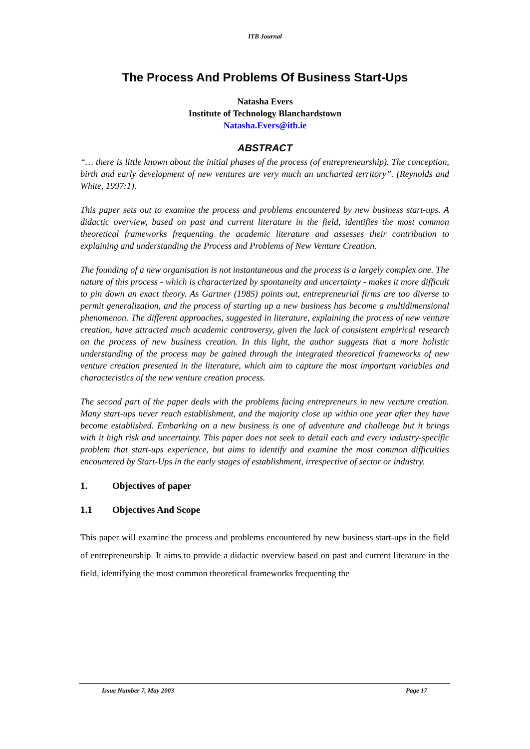ITB Journal
The Process And Problems Of Business Start-Ups
Natasha Evers
Institute of Technology Blanchardstown
Natasha.Evers@itb.ie
ABSTRACT
“… there is little known about the initial phases of the process (of entrepreneurship). The conception, birth and early development of new ventures are very much an uncharted territory”. (Reynolds and White, 1997:1).
This paper sets out to examine the process and problems encountered by new business start-ups. A didactic overview, based on past and current literature in the field, identifies the most common theoretical frameworks frequenting the academic literature and assesses their contribution to explaining and understanding the Process and Problems of New Venture Creation.
The founding of a new organisation is not instantaneous and the process is a largely complex one. The nature of this process - which is characterized by spontaneity and uncertainty - makes it more difficult to pin down an exact theory. As Gartner (1985) points out, entrepreneurial firms are too diverse to permit generalization, and the process of starting up a new business has become a multidimensional phenomenon. The different approaches, suggested in literature, explaining the process of new venture creation, have attracted much academic controversy, given the lack of consistent empirical research on the process of new business creation. In this light, the author suggests that a more holistic understanding of the process may be gained through the integrated theoretical frameworks of new venture creation presented in the literature, which aim to capture the most important variables and characteristics of the new venture creation process.
The second part of the paper deals with the problems facing entrepreneurs in new venture creation. Many start-ups never reach establishment, and the majority close up within one year after they have become established. Embarking on a new business is one of adventure and challenge but it brings with it high risk and uncertainty. This paper does not seek to detail each and every industry-specific problem that start-ups experience, but aims to identify and examine the most common difficulties encountered by Start-Ups in the early stages of establishment, irrespective of sector or industry.
1. Objectives of paper
1.1 Objectives And Scope
This paper will examine the process and problems encountered by new business start-ups in the field of entrepreneurship. It aims to provide a didactic overview based on past and current literature in the field, identifying the most common theoretical frameworks frequenting the
Issue Number 7, May 2003 Page 17